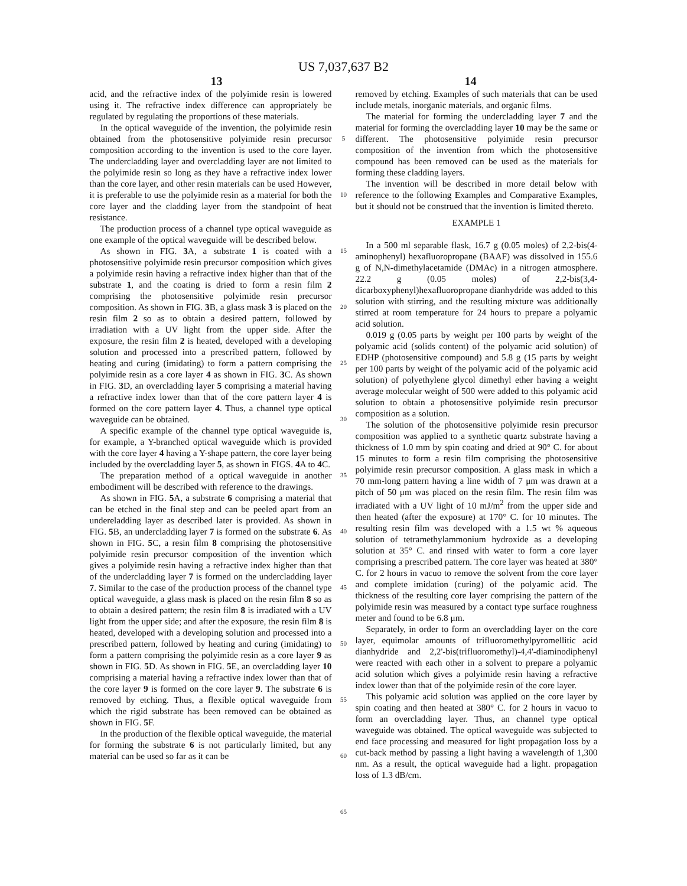US 7,037,637 B2
13 14
acid, and the refractive index of the polyimide resin is lowered using it. The refractive index difference can appropriately be regulated by regulating the proportions of these materials.
In the optical waveguide of the invention, the polyimide resin obtained from the photosensitive polyimide resin precursor composition according to the invention is used to the core layer. The undercladding layer and overcladding layer are not limited to the polyimide resin so long as they have a refractive index lower than the core layer, and other resin materials can be used However, it is preferable to use the polyimide resin as a material for both the core layer and the cladding layer from the standpoint of heat resistance.
The production process of a channel type optical waveguide as one example of the optical waveguide will be described below.
As shown in FIG. 3 A, a substrate 1 is coated with a photosensitive polyimide resin precursor composition which gives a polyimide resin having a refractive index higher than that of the substrate 1, and the coating is dried to form a resin film 2 comprising the photosensitive polyimide resin precursor composition. As shown in FIG. 3 B, a glass mask 3 is placed on the resin film 2 so as to obtain a desired pattern, followed by irradiation with a UV light from the upper side. After the exposure, the resin film 2 is heated, developed with a developing solution and processed into a prescribed pattern, followed by heating and curing (imidating) to form a pattern comprising the polyimide resin as a core layer 4 as shown in FIG. 3 C. As shown in FIG. 3 D, an overcladding layer 5 comprising a material having a refractive index lower than that of the core pattern layer 4 is formed on the core pattern layer 4. Thus, a channel type optical waveguide can be obtained.
A specific example of the channel type optical waveguide is, for example, a Y-branched optical waveguide which is provided with the core layer 4 having a Y-shape pattern, the core layer being included by the overcladding layer 5, as shown in FIGS. 4 A to 4 C.
The preparation method of a optical waveguide in another embodiment will be described with reference to the drawings.
As shown in FIG. 5 A, a substrate 6 comprising a material that can be etched in the final step and can be peeled apart from an undereladding layer as described later is provided. As shown in FIG. 5 B, an undercladding layer 7 is formed on the substrate 6. As shown in FIG. 5 C, a resin film 8 comprising the photosensitive polyimide resin precursor composition of the invention which gives a polyimide resin having a refractive index higher than that of the undercladding layer 7 is formed on the undercladding layer 7. Similar to the case of the production process of the channel type optical waveguide, a glass mask is placed on the resin film 8 so as to obtain a desired pattern; the resin film 8 is irradiated with a UV light from the upper side; and after the exposure, the resin film 8 is heated, developed with a developing solution and processed into a prescribed pattern, followed by heating and curing (imidating) to form a pattern comprising the polyimide resin as a core layer 9 as shown in FIG. 5 D. As shown in FIG. 5 E, an overcladding layer 10 comprising a material having a refractive index lower than that of the core layer 9 is formed on the core layer 9. The substrate 6 is removed by etching. Thus, a flexible optical waveguide from which the rigid substrate has been removed can be obtained as shown in FIG. 5 F.
In the production of the flexible optical waveguide, the material for forming the substrate 6 is not particularly limited, but any material can be used so far as it can be
5
10
15
20
25
30
35
40
45
50
55
60
65
removed by etching. Examples of such materials that can be used include metals, inorganic materials, and organic films.
The material for forming the undercladding layer 7 and the material for forming the overcladding layer 10 may be the same or different. The photosensitive polyimide resin precursor composition of the invention from which the photosensitive compound has been removed can be used as the materials for forming these cladding layers.
The invention will be described in more detail below with reference to the following Examples and Comparative Examples, but it should not be construed that the invention is limited thereto.
EXAMPLE 1
In a 500 ml separable flask, 16.7 g (0.05 moles) of 2,2-bis(4-aminophenyl) hexafluoropropane (BAAF) was dissolved in 155.6 g of N,N-dimethylacetamide (DMAc) in a nitrogen atmosphere. 22.2 g (0.05 moles) of 2,2-bis(3,4-dicarboxyphenyl)hexafluoropropane dianhydride was added to this solution with stirring, and the resulting mixture was additionally stirred at room temperature for 24 hours to prepare a polyamic acid solution.
0.019 g (0.05 parts by weight per 100 parts by weight of the polyamic acid (solids content) of the polyamic acid solution) of EDHP (photosensitive compound) and 5.8 g (15 parts by weight per 100 parts by weight of the polyamic acid of the polyamic acid solution) of polyethylene glycol dimethyl ether having a weight average molecular weight of 500 were added to this polyamic acid solution to obtain a photosensitive polyimide resin precursor composition as a solution.
The solution of the photosensitive polyimide resin precursor composition was applied to a synthetic quartz substrate having a thickness of 1.0 mm by spin coating and dried at 90° C. for about 15 minutes to form a resin film comprising the photosensitive polyimide resin precursor composition. A glass mask in which a 70 mm-long pattern having a line width of 7 μm was drawn at a pitch of 50 μm was placed on the resin film. The resin film was irradiated with a UV light of 10 mJ/m<sup>2</sup> from the upper side and then heated (after the exposure) at 170° C. for 10 minutes. The resulting resin film was developed with a 1.5 wt % aqueous solution of tetramethylammonium hydroxide as a developing solution at 35° C. and rinsed with water to form a core layer comprising a prescribed pattern. The core layer was heated at 380° C. for 2 hours in vacuo to remove the solvent from the core layer and complete imidation (curing) of the polyamic acid. The thickness of the resulting core layer comprising the pattern of the polyimide resin was measured by a contact type surface roughness meter and found to be 6.8 μm.
Separately, in order to form an overcladding layer on the core layer, equimolar amounts of trifluoromethylpyromellitic acid dianhydride and 2,2'-bis(trifluoromethyl)-4,4'-diaminodiphenyl were reacted with each other in a solvent to prepare a polyamic acid solution which gives a polyimide resin having a refractive index lower than that of the polyimide resin of the core layer.
This polyamic acid solution was applied on the core layer by spin coating and then heated at 380° C. for 2 hours in vacuo to form an overcladding layer. Thus, an channel type optical waveguide was obtained. The optical waveguide was subjected to end face processing and measured for light propagation loss by a cut-back method by passing a light having a wavelength of 1,300 nm. As a result, the optical waveguide had a light. propagation loss of 1.3 dB/cm.